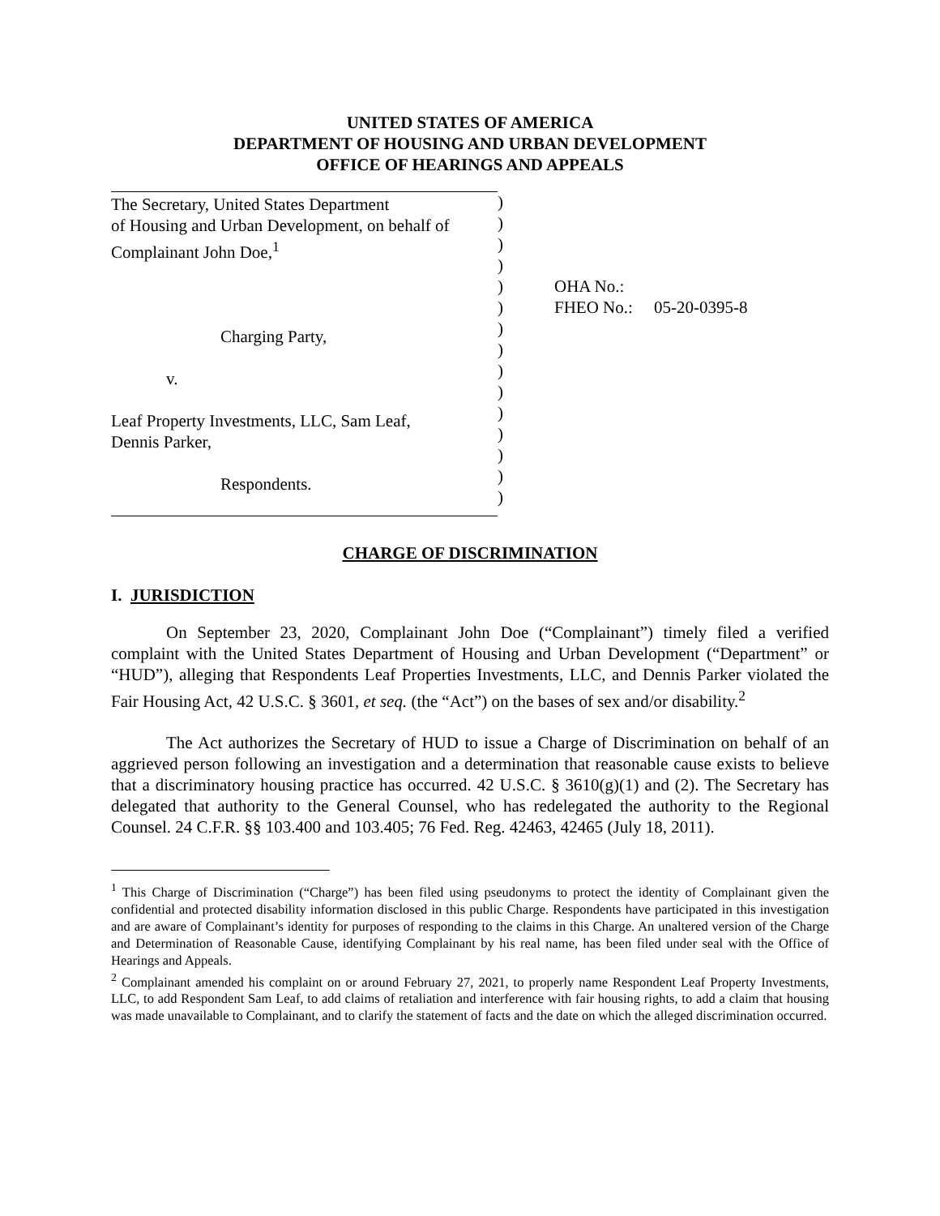UNITED STATES OF AMERICA
DEPARTMENT OF HOUSING AND URBAN DEVELOPMENT
OFFICE OF HEARINGS AND APPEALS
The Secretary, United States Department
of Housing and Urban Development, on behalf of
Complainant John Doe,<sup>1</sup>
Charging Party,
v.
Leaf Property Investments, LLC, Sam Leaf,
Dennis Parker,
Respondents.
)
)
)
)
)
)
)
)
)
)
)
)
)
)
)
OHA No.:
FHEO No.: 05-20-0395-8
CHARGE OF DISCRIMINATION
I. JURISDICTION
On September 23, 2020, Complainant John Doe (“Complainant”) timely filed a verified complaint with the United States Department of Housing and Urban Development (“Department” or “HUD”), alleging that Respondents Leaf Properties Investments, LLC, and Dennis Parker violated the Fair Housing Act, 42 U.S.C. § 3601, et seq. (the “Act”) on the bases of sex and/or disability.<sup>2</sup>
The Act authorizes the Secretary of HUD to issue a Charge of Discrimination on behalf of an aggrieved person following an investigation and a determination that reasonable cause exists to believe that a discriminatory housing practice has occurred. 42 U.S.C. § 3610(g)(1) and (2). The Secretary has delegated that authority to the General Counsel, who has redelegated the authority to the Regional Counsel. 24 C.F.R. §§ 103.400 and 103.405; 76 Fed. Reg. 42463, 42465 (July 18, 2011).
<sup>1</sup> This Charge of Discrimination (“Charge”) has been filed using pseudonyms to protect the identity of Complainant given the confidential and protected disability information disclosed in this public Charge. Respondents have participated in this investigation and are aware of Complainant’s identity for purposes of responding to the claims in this Charge. An unaltered version of the Charge and Determination of Reasonable Cause, identifying Complainant by his real name, has been filed under seal with the Office of Hearings and Appeals.
<sup>2</sup> Complainant amended his complaint on or around February 27, 2021, to properly name Respondent Leaf Property Investments, LLC, to add Respondent Sam Leaf, to add claims of retaliation and interference with fair housing rights, to add a claim that housing was made unavailable to Complainant, and to clarify the statement of facts and the date on which the alleged discrimination occurred.